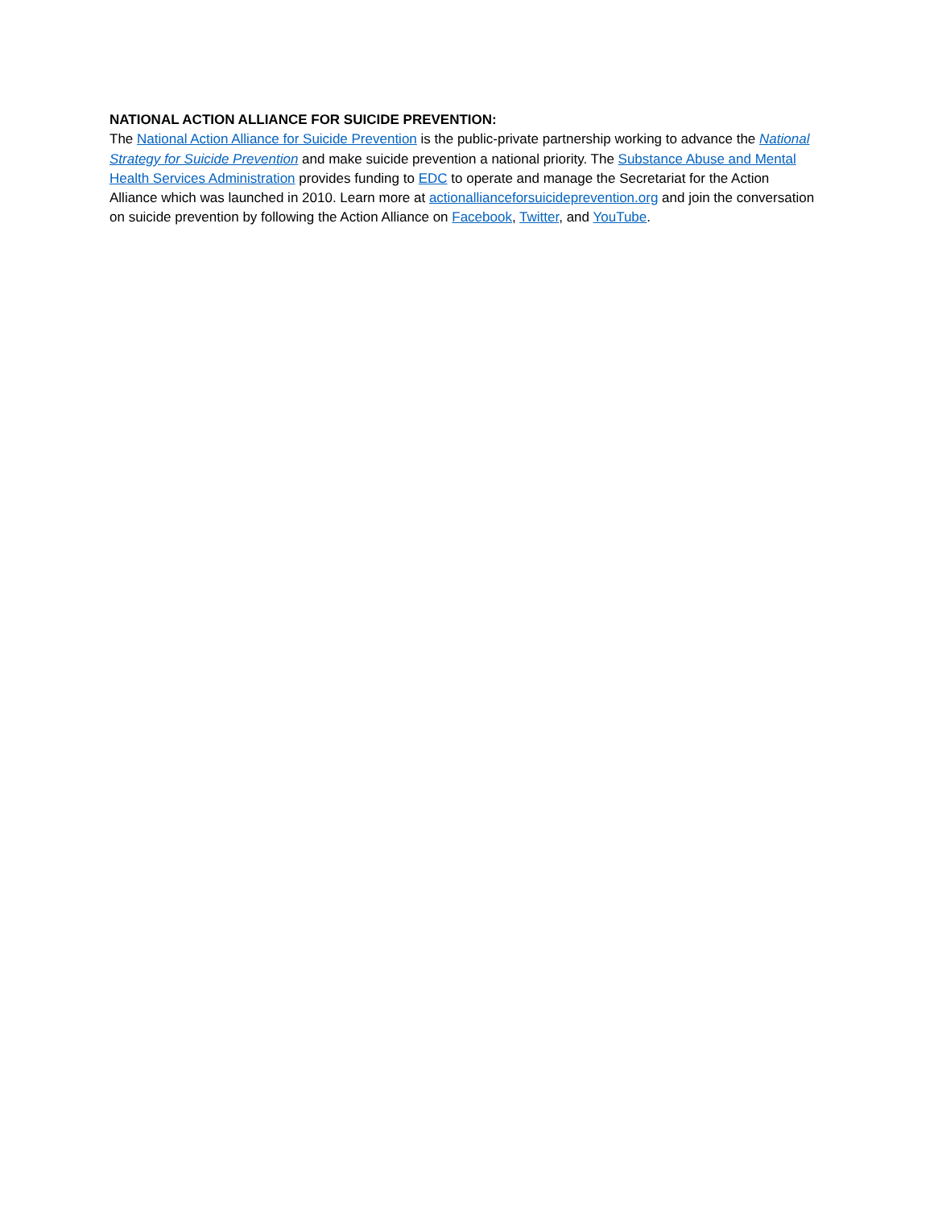NATIONAL ACTION ALLIANCE FOR SUICIDE PREVENTION:
The National Action Alliance for Suicide Prevention is the public-private partnership working to advance the National Strategy for Suicide Prevention and make suicide prevention a national priority. The Substance Abuse and Mental Health Services Administration provides funding to EDC to operate and manage the Secretariat for the Action Alliance which was launched in 2010. Learn more at actionallianceforsuicideprevention.org and join the conversation on suicide prevention by following the Action Alliance on Facebook, Twitter, and YouTube.